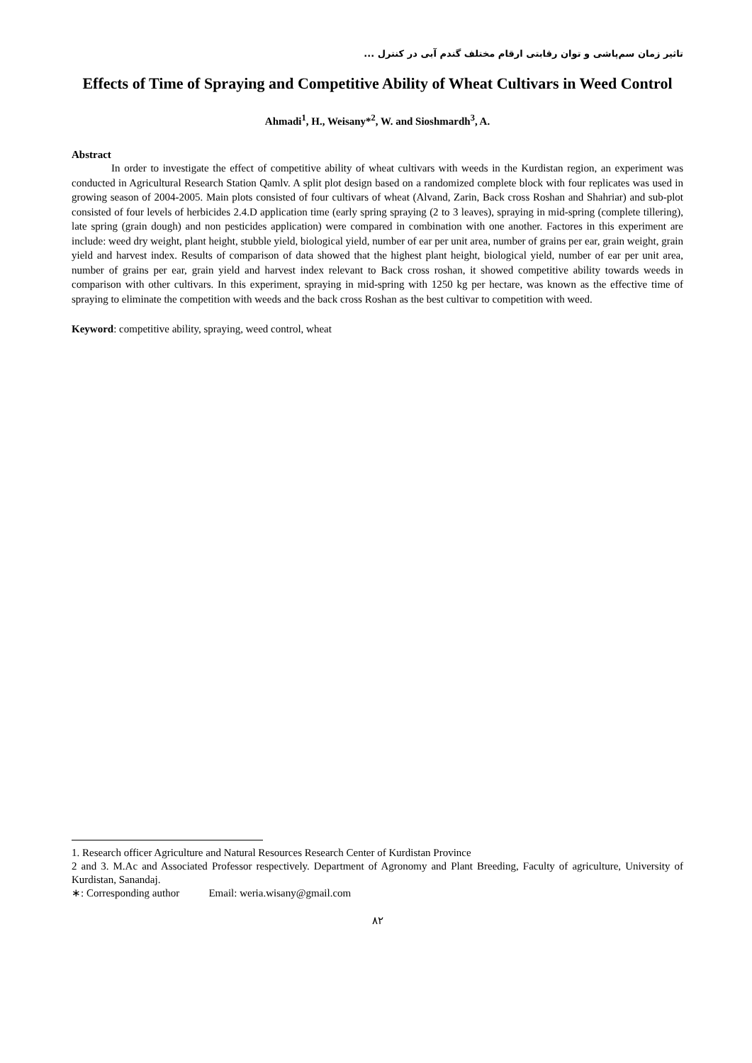تاثیر زمان سم‌پاشی و توان رقابتی ارقام مختلف گندم آبی در کنترل ...
Effects of Time of Spraying and Competitive Ability of Wheat Cultivars in Weed Control
Ahmadi<sup>1</sup>, H., Weisany*<sup>2</sup>, W. and Sioshmardh<sup>3</sup>, A.
Abstract
In order to investigate the effect of competitive ability of wheat cultivars with weeds in the Kurdistan region, an experiment was conducted in Agricultural Research Station Qamlv. A split plot design based on a randomized complete block with four replicates was used in growing season of 2004-2005. Main plots consisted of four cultivars of wheat (Alvand, Zarin, Back cross Roshan and Shahriar) and sub-plot consisted of four levels of herbicides 2.4.D application time (early spring spraying (2 to 3 leaves), spraying in mid-spring (complete tillering), late spring (grain dough) and non pesticides application) were compared in combination with one another. Factores in this experiment are include: weed dry weight, plant height, stubble yield, biological yield, number of ear per unit area, number of grains per ear, grain weight, grain yield and harvest index. Results of comparison of data showed that the highest plant height, biological yield, number of ear per unit area, number of grains per ear, grain yield and harvest index relevant to Back cross roshan, it showed competitive ability towards weeds in comparison with other cultivars. In this experiment, spraying in mid-spring with 1250 kg per hectare, was known as the effective time of spraying to eliminate the competition with weeds and the back cross Roshan as the best cultivar to competition with weed.
Keyword: competitive ability, spraying, weed control, wheat
1. Research officer Agriculture and Natural Resources Research Center of Kurdistan Province
2 and 3. M.Ac and Associated Professor respectively. Department of Agronomy and Plant Breeding, Faculty of agriculture, University of Kurdistan, Sanandaj.
∗: Corresponding author Email: weria.wisany@gmail.com
۸۲